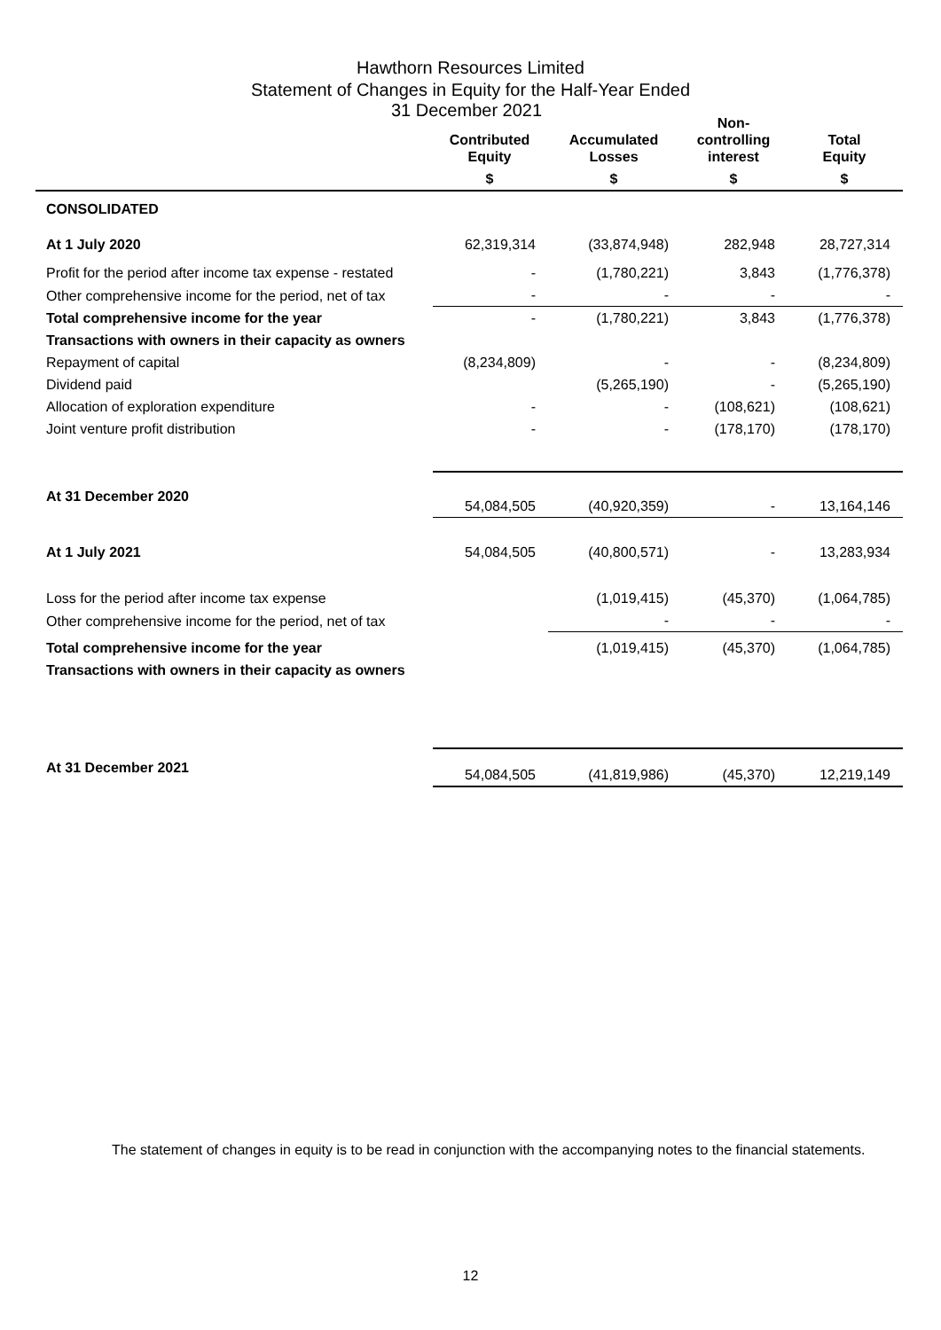Hawthorn Resources Limited
Statement of Changes in Equity for the Half-Year Ended
31 December 2021
| | Contributed Equity | Accumulated Losses | Non- controlling interest | Total Equity |
| --- | --- | --- | --- | --- |
| | $ | $ | $ | $ |
| CONSOLIDATED | | | | |
| At 1 July 2020 | 62,319,314 | (33,874,948) | 282,948 | 28,727,314 |
| Profit for the period after income tax expense - restated | - | (1,780,221) | 3,843 | (1,776,378) |
| Other comprehensive income for the period, net of tax | - | - | - | - |
| Total comprehensive income for the year | - | (1,780,221) | 3,843 | (1,776,378) |
| Transactions with owners in their capacity as owners | | | | |
| Repayment of capital | (8,234,809) | - | - | (8,234,809) |
| Dividend paid | | (5,265,190) | - | (5,265,190) |
| Allocation of exploration expenditure | - | - | (108,621) | (108,621) |
| Joint venture profit distribution | - | - | (178,170) | (178,170) |
| At 31 December 2020 | 54,084,505 | (40,920,359) | - | 13,164,146 |
| At 1 July 2021 | 54,084,505 | (40,800,571) | - | 13,283,934 |
| Loss for the period after income tax expense | | (1,019,415) | (45,370) | (1,064,785) |
| Other comprehensive income for the period, net of tax | | - | - | - |
| Total comprehensive income for the year | | (1,019,415) | (45,370) | (1,064,785) |
| Transactions with owners in their capacity as owners | | | | |
| At 31 December 2021 | 54,084,505 | (41,819,986) | (45,370) | 12,219,149 |
The statement of changes in equity is to be read in conjunction with the accompanying notes to the financial statements.
12